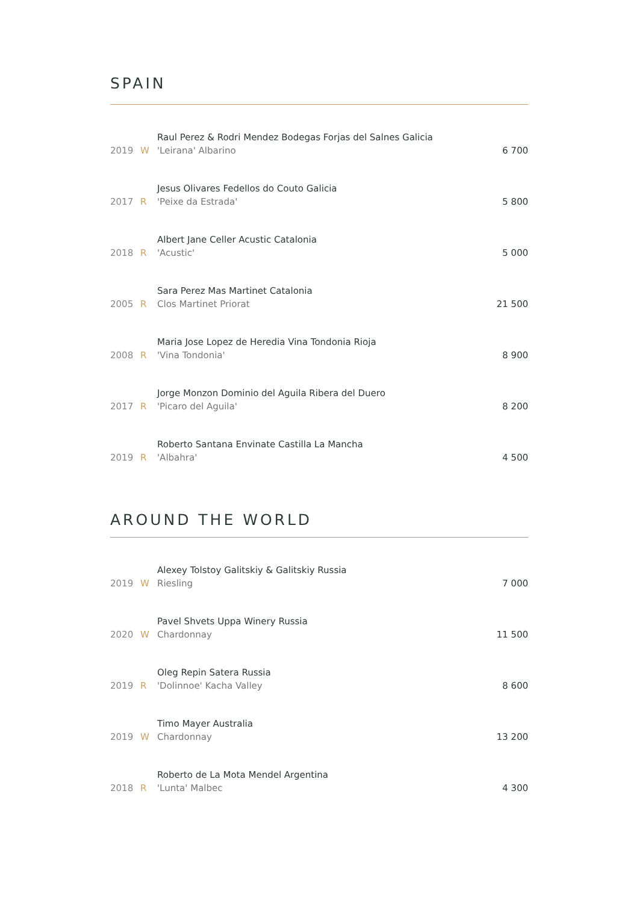SPAIN
| 2019 | W | Raul Perez & Rodri Mendez Bodegas Forjas del Salnes Galicia 'Leirana' Albarino | 6 700 |
| 2017 | R | Jesus Olivares Fedellos do Couto Galicia 'Peixe da Estrada' | 5 800 |
| 2018 | R | Albert Jane Celler Acustic Catalonia 'Acustic' | 5 000 |
| 2005 | R | Sara Perez Mas Martinet Catalonia Clos Martinet Priorat | 21 500 |
| 2008 | R | Maria Jose Lopez de Heredia Vina Tondonia Rioja 'Vina Tondonia' | 8 900 |
| 2017 | R | Jorge Monzon Dominio del Aguila Ribera del Duero 'Picaro del Aguila' | 8 200 |
| 2019 | R | Roberto Santana Envinate Castilla La Mancha 'Albahra' | 4 500 |
AROUND THE WORLD
| 2019 | W | Alexey Tolstoy Galitskiy & Galitskiy Russia Riesling | 7 000 |
| 2020 | W | Pavel Shvets Uppa Winery Russia Chardonnay | 11 500 |
| 2019 | R | Oleg Repin Satera Russia 'Dolinnoe' Kacha Valley | 8 600 |
| 2019 | W | Timo Mayer Australia Chardonnay | 13 200 |
| 2018 | R | Roberto de La Mota Mendel Argentina 'Lunta' Malbec | 4 300 |